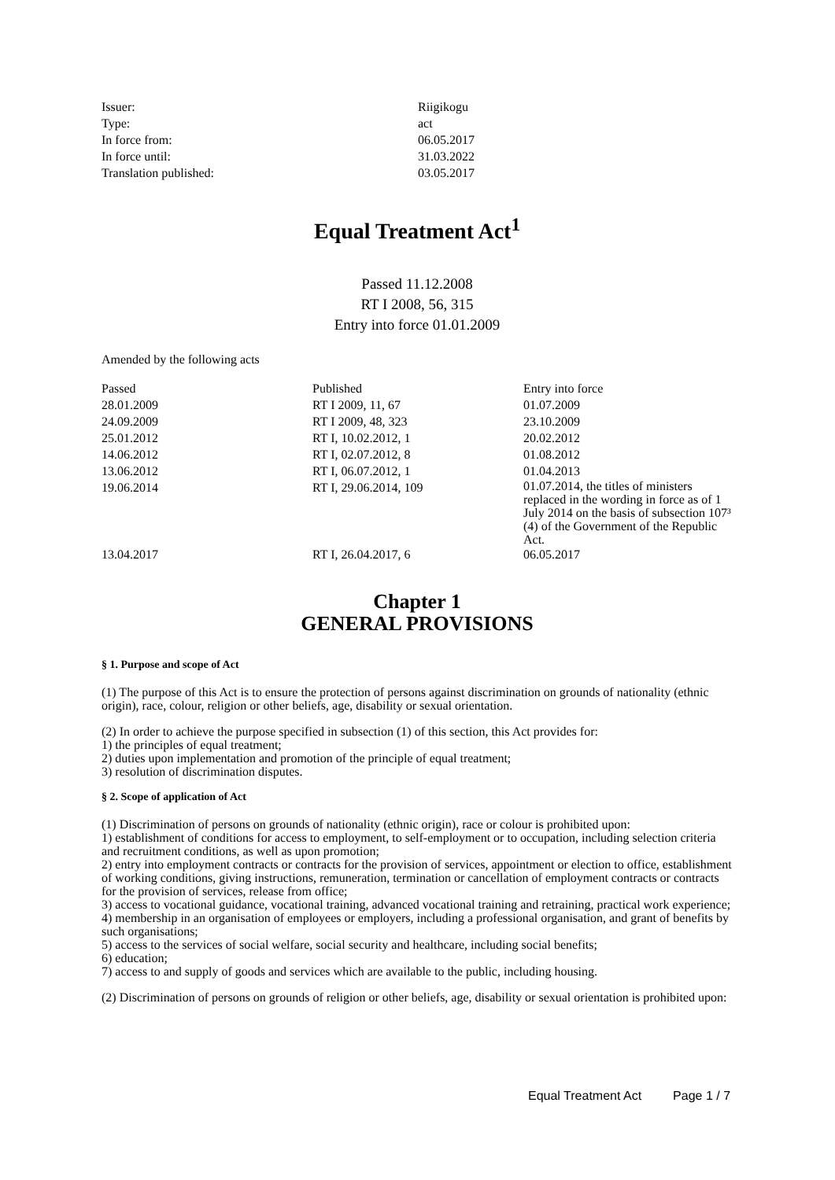| Issuer: | Riigikogu |
| Type: | act |
| In force from: | 06.05.2017 |
| In force until: | 31.03.2022 |
| Translation published: | 03.05.2017 |
Equal Treatment Act<sup>1</sup>
Passed 11.12.2008
RT I 2008, 56, 315
Entry into force 01.01.2009
Amended by the following acts
| Passed | Published | Entry into force |
| --- | --- | --- |
| 28.01.2009 | RT I 2009, 11, 67 | 01.07.2009 |
| 24.09.2009 | RT I 2009, 48, 323 | 23.10.2009 |
| 25.01.2012 | RT I, 10.02.2012, 1 | 20.02.2012 |
| 14.06.2012 | RT I, 02.07.2012, 8 | 01.08.2012 |
| 13.06.2012 | RT I, 06.07.2012, 1 | 01.04.2013 |
| 19.06.2014 | RT I, 29.06.2014, 109 | 01.07.2014, the titles of ministers replaced in the wording in force as of 1 July 2014 on the basis of subsection 107³ (4) of the Government of the Republic Act. |
| 13.04.2017 | RT I, 26.04.2017, 6 | 06.05.2017 |
Chapter 1
GENERAL PROVISIONS
§ 1. Purpose and scope of Act
(1) The purpose of this Act is to ensure the protection of persons against discrimination on grounds of nationality (ethnic origin), race, colour, religion or other beliefs, age, disability or sexual orientation.
(2) In order to achieve the purpose specified in subsection (1) of this section, this Act provides for:
1) the principles of equal treatment;
2) duties upon implementation and promotion of the principle of equal treatment;
3) resolution of discrimination disputes.
§ 2. Scope of application of Act
(1) Discrimination of persons on grounds of nationality (ethnic origin), race or colour is prohibited upon:
1) establishment of conditions for access to employment, to self-employment or to occupation, including selection criteria and recruitment conditions, as well as upon promotion;
2) entry into employment contracts or contracts for the provision of services, appointment or election to office, establishment of working conditions, giving instructions, remuneration, termination or cancellation of employment contracts or contracts for the provision of services, release from office;
3) access to vocational guidance, vocational training, advanced vocational training and retraining, practical work experience;
4) membership in an organisation of employees or employers, including a professional organisation, and grant of benefits by such organisations;
5) access to the services of social welfare, social security and healthcare, including social benefits;
6) education;
7) access to and supply of goods and services which are available to the public, including housing.
(2) Discrimination of persons on grounds of religion or other beliefs, age, disability or sexual orientation is prohibited upon:
Equal Treatment Act Page 1 / 7